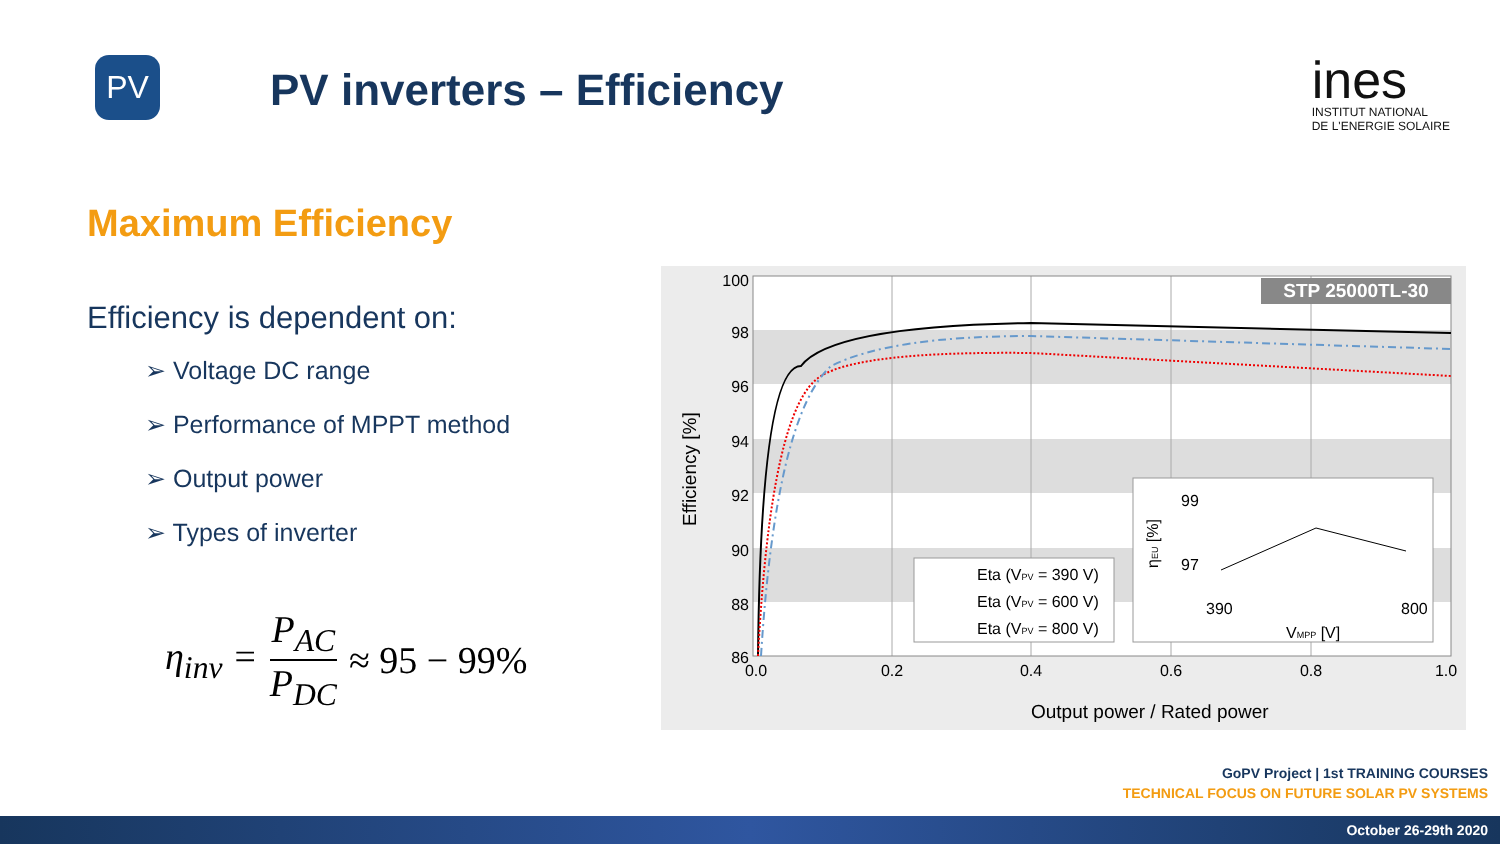PV
PV inverters – Efficiency
ines
INSTITUT NATIONAL
DE L'ENERGIE SOLAIRE
Maximum Efficiency
Efficiency is dependent on:
➢ Voltage DC range
➢ Performance of MPPT method
➢ Output power
➢ Types of inverter
η<sub>inv</sub> = P<sub>AC</sub> P<sub>DC</sub> ≈ 95 − 99%
STP 25000TL-30
100
98
96
94
92
90
88
86
0.0
0.2
0.4
0.6
0.8
1.0
Output power / Rated power
Efficiency [%]
Eta (VPV = 390 V)
Eta (VPV = 600 V)
Eta (VPV = 800 V)
99
97
390
800
VMPP [V]
ηEU [%]
GoPV Project | 1st TRAINING COURSES
TECHNICAL FOCUS ON FUTURE SOLAR PV SYSTEMS
October 26-29th 2020